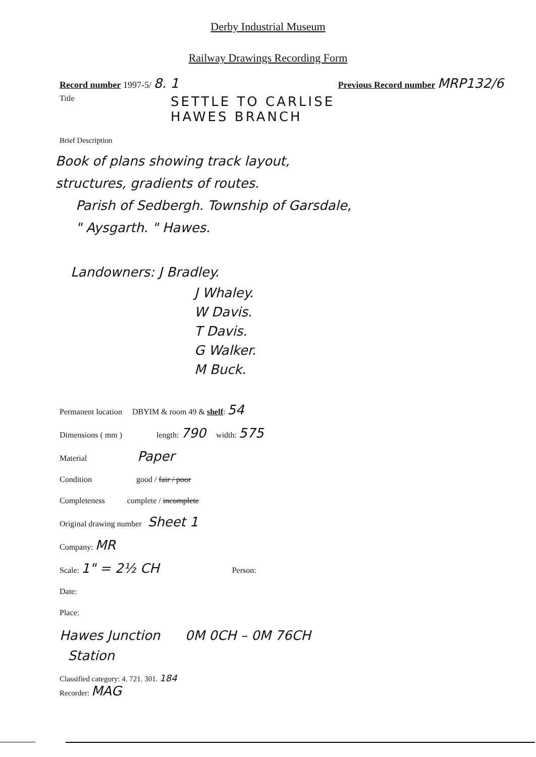Derby Industrial Museum
Railway Drawings Recording Form
Record number 1997-5/ 8. 1 Previous Record number MRP132/6
Title SETTLE TO CARLISE
HAWES BRANCH
Brief Description
Book of plans showing track layout,
structures, gradients of routes.
Parish of Sedbergh. Township of Garsdale,
" Aysgarth. " Hawes.
Landowners: J Bradley.
J Whaley.
W Davis.
T Davis.
G Walker.
M Buck.
Permanent location DBYIM & room 49 & shelf: 54
Dimensions ( mm ) length: 790 width: 575
Material Paper
Condition good / fair / poor
Completeness complete / incomplete
Original drawing number Sheet 1
Company: MR
Scale: 1" = 2½ CH Person:
Date:
Place:
Hawes Junction 0M 0CH – 0M 76CH
Station
Classified category: 4. 721. 301. 184
Recorder: MAG